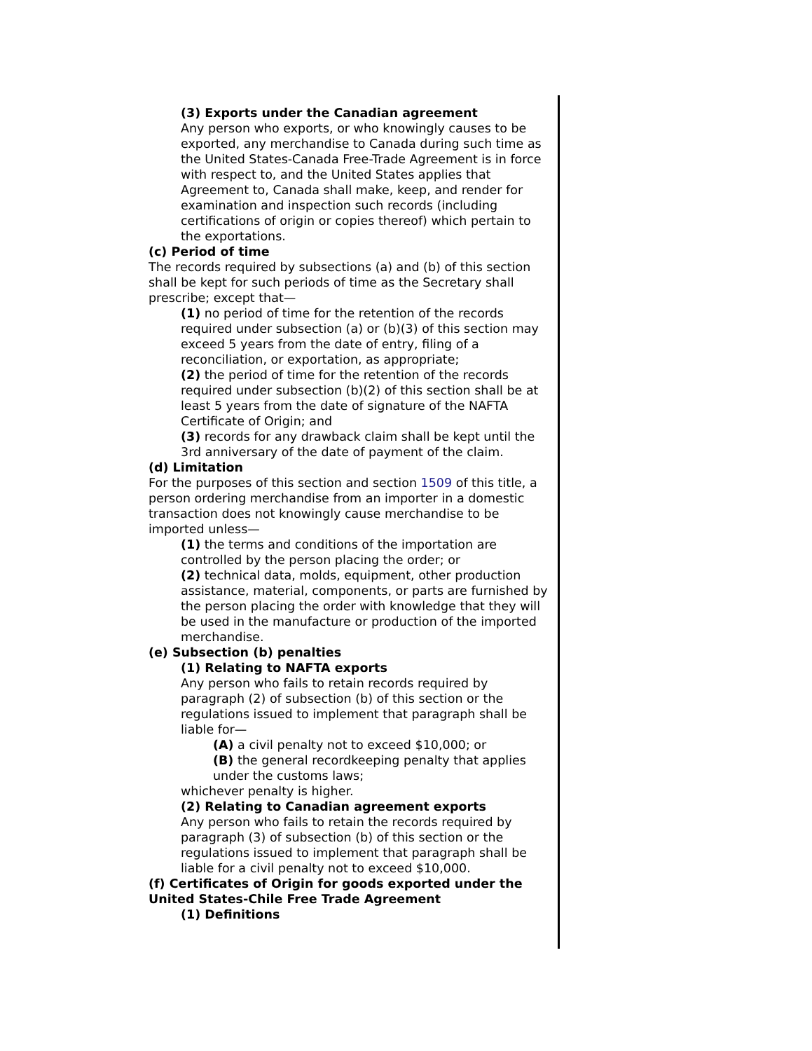(3) Exports under the Canadian agreement
Any person who exports, or who knowingly causes to be exported, any merchandise to Canada during such time as the United States-Canada Free-Trade Agreement is in force with respect to, and the United States applies that Agreement to, Canada shall make, keep, and render for examination and inspection such records (including certifications of origin or copies thereof) which pertain to the exportations.
(c) Period of time
The records required by subsections (a) and (b) of this section shall be kept for such periods of time as the Secretary shall prescribe; except that—
(1) no period of time for the retention of the records required under subsection (a) or (b)(3) of this section may exceed 5 years from the date of entry, filing of a reconciliation, or exportation, as appropriate;
(2) the period of time for the retention of the records required under subsection (b)(2) of this section shall be at least 5 years from the date of signature of the NAFTA Certificate of Origin; and
(3) records for any drawback claim shall be kept until the 3rd anniversary of the date of payment of the claim.
(d) Limitation
For the purposes of this section and section 1509 of this title, a person ordering merchandise from an importer in a domestic transaction does not knowingly cause merchandise to be imported unless—
(1) the terms and conditions of the importation are controlled by the person placing the order; or
(2) technical data, molds, equipment, other production assistance, material, components, or parts are furnished by the person placing the order with knowledge that they will be used in the manufacture or production of the imported merchandise.
(e) Subsection (b) penalties
(1) Relating to NAFTA exports
Any person who fails to retain records required by paragraph (2) of subsection (b) of this section or the regulations issued to implement that paragraph shall be liable for—
(A) a civil penalty not to exceed $10,000; or
(B) the general recordkeeping penalty that applies under the customs laws;
whichever penalty is higher.
(2) Relating to Canadian agreement exports
Any person who fails to retain the records required by paragraph (3) of subsection (b) of this section or the regulations issued to implement that paragraph shall be liable for a civil penalty not to exceed $10,000.
(f) Certificates of Origin for goods exported under the United States-Chile Free Trade Agreement
(1) Definitions